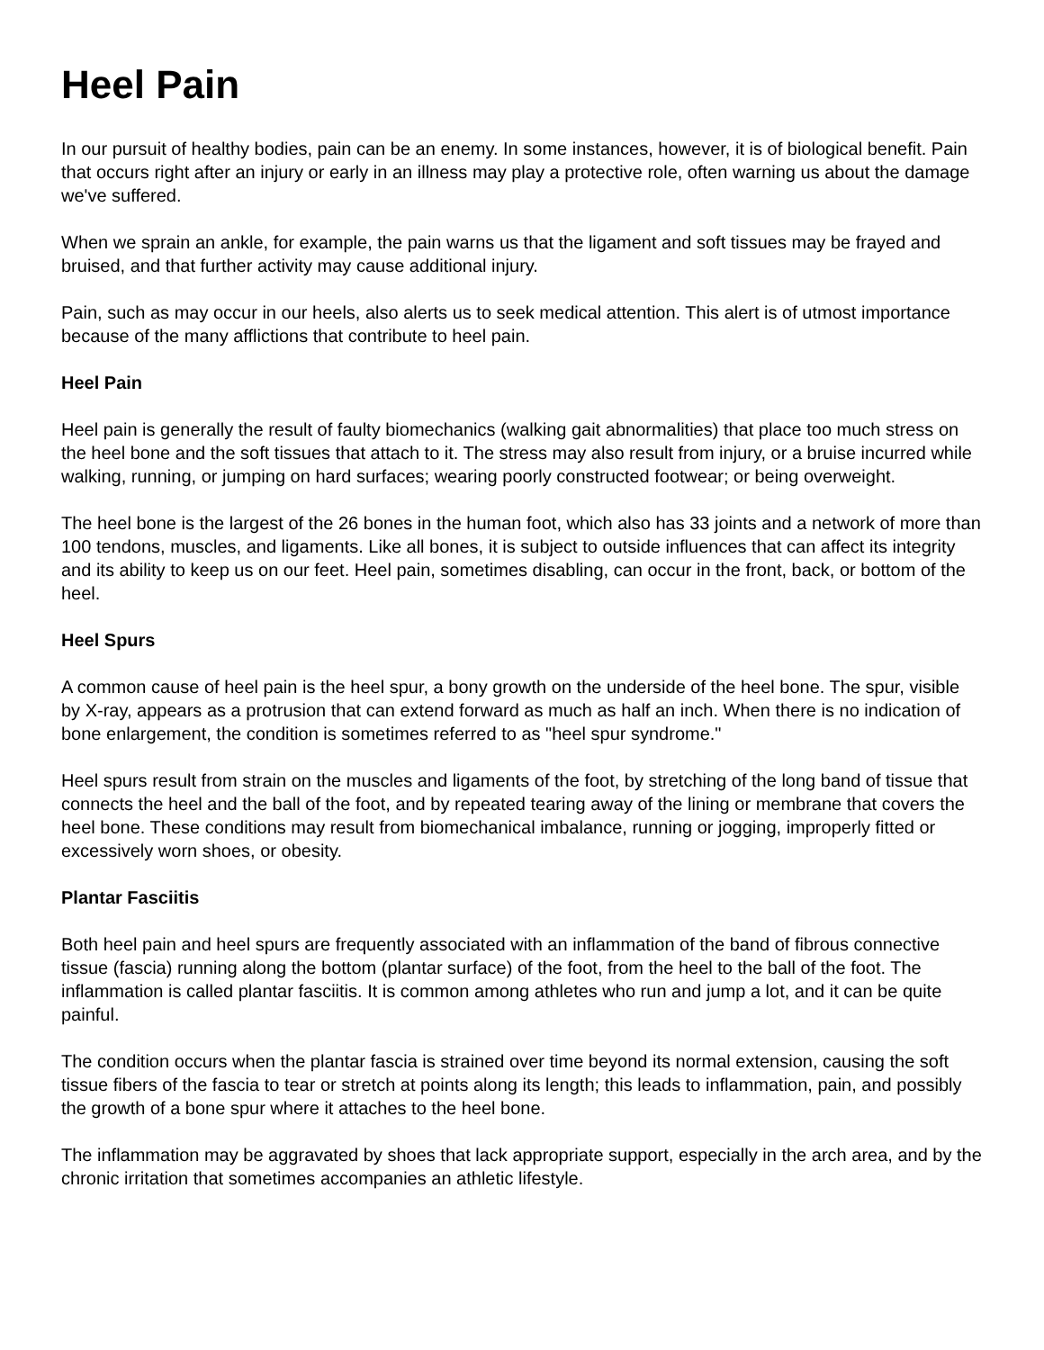Heel Pain
In our pursuit of healthy bodies, pain can be an enemy. In some instances, however, it is of biological benefit. Pain that occurs right after an injury or early in an illness may play a protective role, often warning us about the damage we've suffered.
When we sprain an ankle, for example, the pain warns us that the ligament and soft tissues may be frayed and bruised, and that further activity may cause additional injury.
Pain, such as may occur in our heels, also alerts us to seek medical attention. This alert is of utmost importance because of the many afflictions that contribute to heel pain.
Heel Pain
Heel pain is generally the result of faulty biomechanics (walking gait abnormalities) that place too much stress on the heel bone and the soft tissues that attach to it. The stress may also result from injury, or a bruise incurred while walking, running, or jumping on hard surfaces; wearing poorly constructed footwear; or being overweight.
The heel bone is the largest of the 26 bones in the human foot, which also has 33 joints and a network of more than 100 tendons, muscles, and ligaments. Like all bones, it is subject to outside influences that can affect its integrity and its ability to keep us on our feet. Heel pain, sometimes disabling, can occur in the front, back, or bottom of the heel.
Heel Spurs
A common cause of heel pain is the heel spur, a bony growth on the underside of the heel bone. The spur, visible by X-ray, appears as a protrusion that can extend forward as much as half an inch. When there is no indication of bone enlargement, the condition is sometimes referred to as "heel spur syndrome."
Heel spurs result from strain on the muscles and ligaments of the foot, by stretching of the long band of tissue that connects the heel and the ball of the foot, and by repeated tearing away of the lining or membrane that covers the heel bone. These conditions may result from biomechanical imbalance, running or jogging, improperly fitted or excessively worn shoes, or obesity.
Plantar Fasciitis
Both heel pain and heel spurs are frequently associated with an inflammation of the band of fibrous connective tissue (fascia) running along the bottom (plantar surface) of the foot, from the heel to the ball of the foot. The inflammation is called plantar fasciitis. It is common among athletes who run and jump a lot, and it can be quite painful.
The condition occurs when the plantar fascia is strained over time beyond its normal extension, causing the soft tissue fibers of the fascia to tear or stretch at points along its length; this leads to inflammation, pain, and possibly the growth of a bone spur where it attaches to the heel bone.
The inflammation may be aggravated by shoes that lack appropriate support, especially in the arch area, and by the chronic irritation that sometimes accompanies an athletic lifestyle.